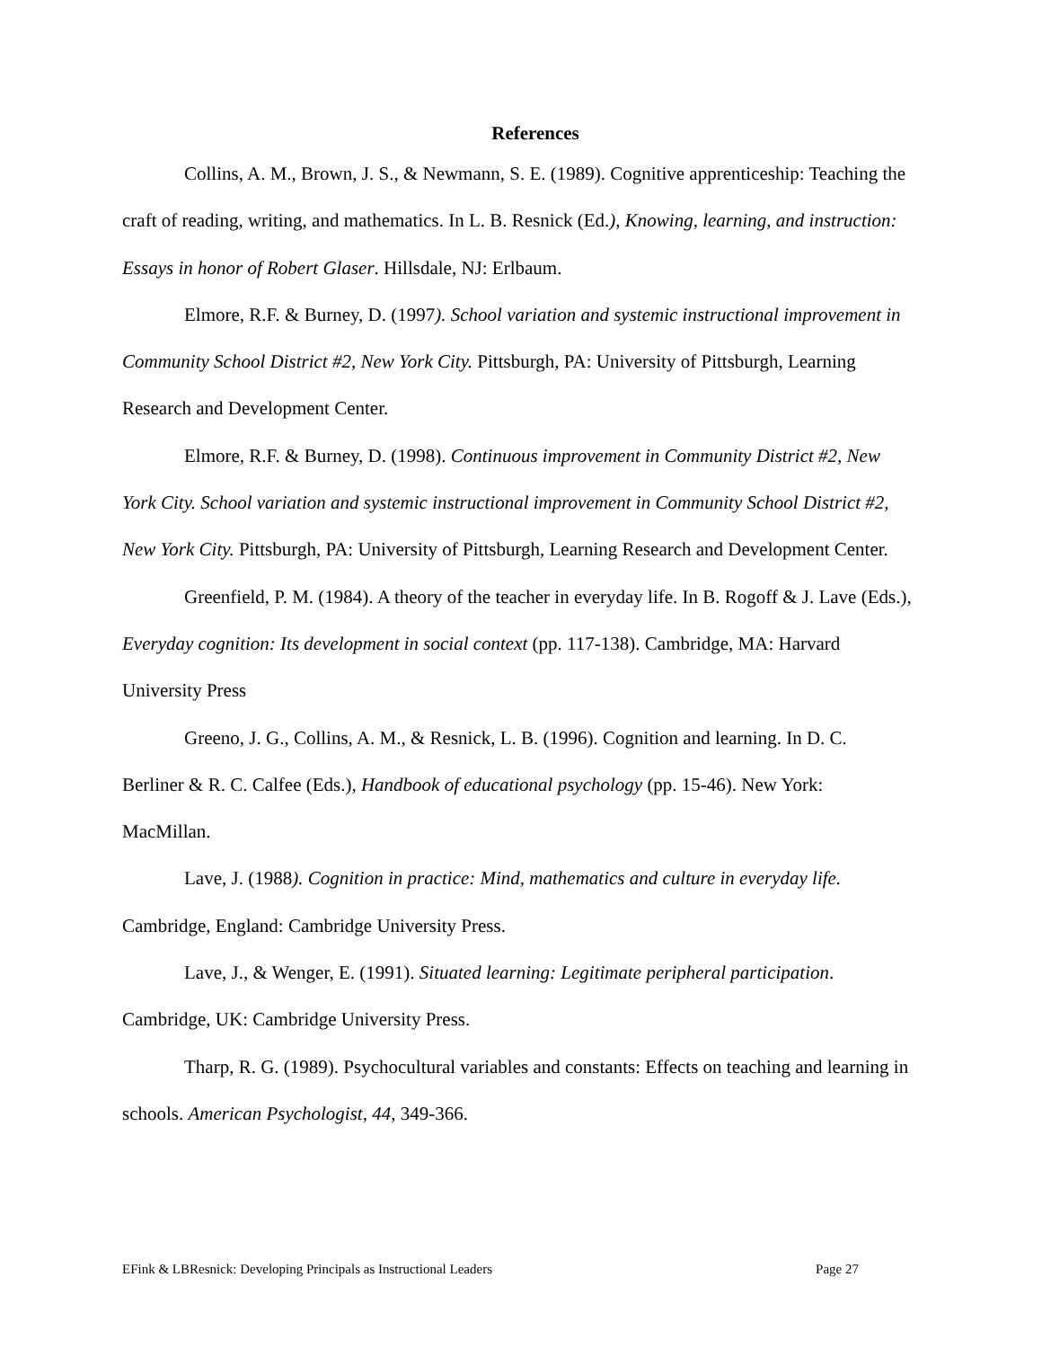References
Collins, A. M., Brown, J. S., & Newmann, S. E. (1989). Cognitive apprenticeship: Teaching the craft of reading, writing, and mathematics. In L. B. Resnick (Ed.), Knowing, learning, and instruction: Essays in honor of Robert Glaser. Hillsdale, NJ: Erlbaum.
Elmore, R.F. & Burney, D. (1997). School variation and systemic instructional improvement in Community School District #2, New York City. Pittsburgh, PA: University of Pittsburgh, Learning Research and Development Center.
Elmore, R.F. & Burney, D. (1998). Continuous improvement in Community District #2, New York City. School variation and systemic instructional improvement in Community School District #2, New York City. Pittsburgh, PA: University of Pittsburgh, Learning Research and Development Center.
Greenfield, P. M. (1984). A theory of the teacher in everyday life. In B. Rogoff & J. Lave (Eds.), Everyday cognition: Its development in social context (pp. 117-138). Cambridge, MA: Harvard University Press
Greeno, J. G., Collins, A. M., & Resnick, L. B. (1996). Cognition and learning. In D. C. Berliner & R. C. Calfee (Eds.), Handbook of educational psychology (pp. 15-46). New York: MacMillan.
Lave, J. (1988). Cognition in practice: Mind, mathematics and culture in everyday life. Cambridge, England: Cambridge University Press.
Lave, J., & Wenger, E. (1991). Situated learning: Legitimate peripheral participation. Cambridge, UK: Cambridge University Press.
Tharp, R. G. (1989). Psychocultural variables and constants: Effects on teaching and learning in schools. American Psychologist, 44, 349-366.
EFink & LBResnick: Developing Principals as Instructional Leaders Page 27